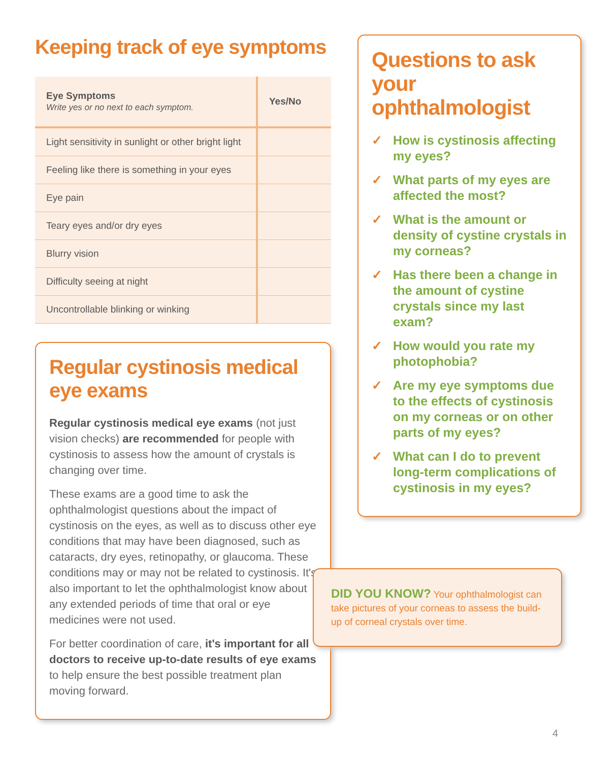Keeping track of eye symptoms
| Eye Symptoms Write yes or no next to each symptom. | Yes/No |
| --- | --- |
| Light sensitivity in sunlight or other bright light | |
| Feeling like there is something in your eyes | |
| Eye pain | |
| Teary eyes and/or dry eyes | |
| Blurry vision | |
| Difficulty seeing at night | |
| Uncontrollable blinking or winking | |
Regular cystinosis medical eye exams
Regular cystinosis medical eye exams (not just vision checks) are recommended for people with cystinosis to assess how the amount of crystals is changing over time.
These exams are a good time to ask the ophthalmologist questions about the impact of cystinosis on the eyes, as well as to discuss other eye conditions that may have been diagnosed, such as cataracts, dry eyes, retinopathy, or glaucoma. These conditions may or may not be related to cystinosis. It's also important to let the ophthalmologist know about any extended periods of time that oral or eye medicines were not used.
For better coordination of care, it's important for all doctors to receive up-to-date results of eye exams to help ensure the best possible treatment plan moving forward.
Questions to ask your ophthalmologist
✓ How is cystinosis affecting my eyes?
✓ What parts of my eyes are affected the most?
✓ What is the amount or density of cystine crystals in my corneas?
✓ Has there been a change in the amount of cystine crystals since my last exam?
✓ How would you rate my photophobia?
✓ Are my eye symptoms due to the effects of cystinosis on my corneas or on other parts of my eyes?
✓ What can I do to prevent long-term complications of cystinosis in my eyes?
DID YOU KNOW? Your ophthalmologist can take pictures of your corneas to assess the build-up of corneal crystals over time.
4